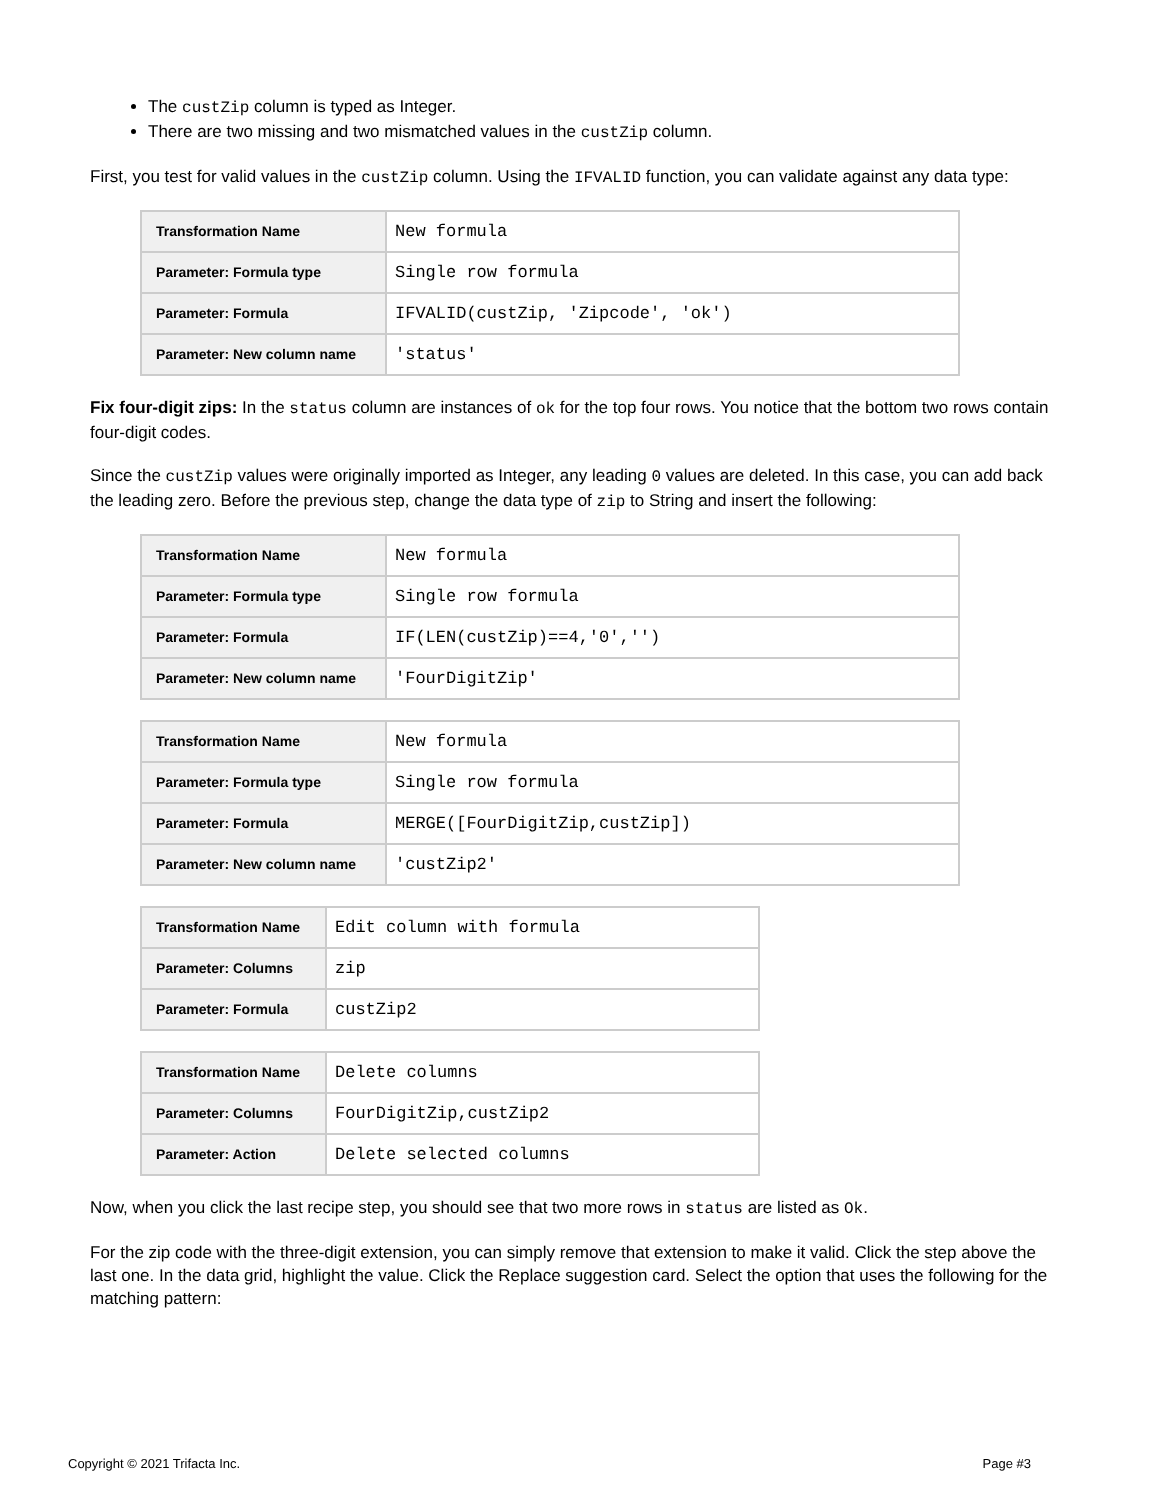The custZip column is typed as Integer.
There are two missing and two mismatched values in the custZip column.
First, you test for valid values in the custZip column. Using the IFVALID function, you can validate against any data type:
| Transformation Name | New formula |
| Parameter: Formula type | Single row formula |
| Parameter: Formula | IFVALID(custZip, 'Zipcode', 'ok') |
| Parameter: New column name | 'status' |
Fix four-digit zips: In the status column are instances of ok for the top four rows. You notice that the bottom two rows contain four-digit codes.
Since the custZip values were originally imported as Integer, any leading 0 values are deleted. In this case, you can add back the leading zero. Before the previous step, change the data type of zip to String and insert the following:
| Transformation Name | New formula |
| Parameter: Formula type | Single row formula |
| Parameter: Formula | IF(LEN(custZip)==4,'0','') |
| Parameter: New column name | 'FourDigitZip' |
| Transformation Name | New formula |
| Parameter: Formula type | Single row formula |
| Parameter: Formula | MERGE([FourDigitZip,custZip]) |
| Parameter: New column name | 'custZip2' |
| Transformation Name | Edit column with formula |
| Parameter: Columns | zip |
| Parameter: Formula | custZip2 |
| Transformation Name | Delete columns |
| Parameter: Columns | FourDigitZip,custZip2 |
| Parameter: Action | Delete selected columns |
Now, when you click the last recipe step, you should see that two more rows in status are listed as Ok.
For the zip code with the three-digit extension, you can simply remove that extension to make it valid. Click the step above the last one. In the data grid, highlight the value. Click the Replace suggestion card. Select the option that uses the following for the matching pattern:
Copyright © 2021 Trifacta Inc. Page #3